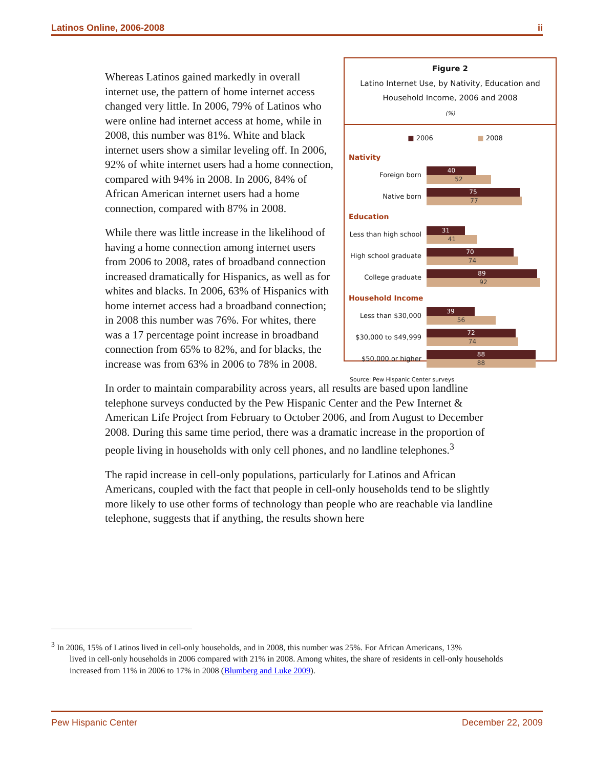Latinos Online, 2006-2008 ii
Figure 2
Latino Internet Use, by Nativity, Education and Household Income, 2006 and 2008
(%)
■ 2006 ■ 2008
Nativity
Foreign born
40
52
Native born
75
77
Education
Less than high school
31
41
High school graduate
70
74
College graduate
89
92
Household Income
Less than $30,000
39
56
$30,000 to $49,999
72
74
$50,000 or higher
88
88
Source: Pew Hispanic Center surveys
Whereas Latinos gained markedly in overall internet use, the pattern of home internet access changed very little. In 2006, 79% of Latinos who were online had internet access at home, while in 2008, this number was 81%. White and black internet users show a similar leveling off. In 2006, 92% of white internet users had a home connection, compared with 94% in 2008. In 2006, 84% of African American internet users had a home connection, compared with 87% in 2008.
While there was little increase in the likelihood of having a home connection among internet users from 2006 to 2008, rates of broadband connection increased dramatically for Hispanics, as well as for whites and blacks. In 2006, 63% of Hispanics with home internet access had a broadband connection; in 2008 this number was 76%. For whites, there was a 17 percentage point increase in broadband connection from 65% to 82%, and for blacks, the increase was from 63% in 2006 to 78% in 2008.
In order to maintain comparability across years, all results are based upon landline telephone surveys conducted by the Pew Hispanic Center and the Pew Internet & American Life Project from February to October 2006, and from August to December 2008. During this same time period, there was a dramatic increase in the proportion of people living in households with only cell phones, and no landline telephones.<sup>3</sup>
The rapid increase in cell-only populations, particularly for Latinos and African Americans, coupled with the fact that people in cell-only households tend to be slightly more likely to use other forms of technology than people who are reachable via landline telephone, suggests that if anything, the results shown here
<sup>3</sup> In 2006, 15% of Latinos lived in cell-only households, and in 2008, this number was 25%. For African Americans, 13%
lived in cell-only households in 2006 compared with 21% in 2008. Among whites, the share of residents in cell-only households increased from 11% in 2006 to 17% in 2008 (Blumberg and Luke 2009).
Pew Hispanic Center December 22, 2009